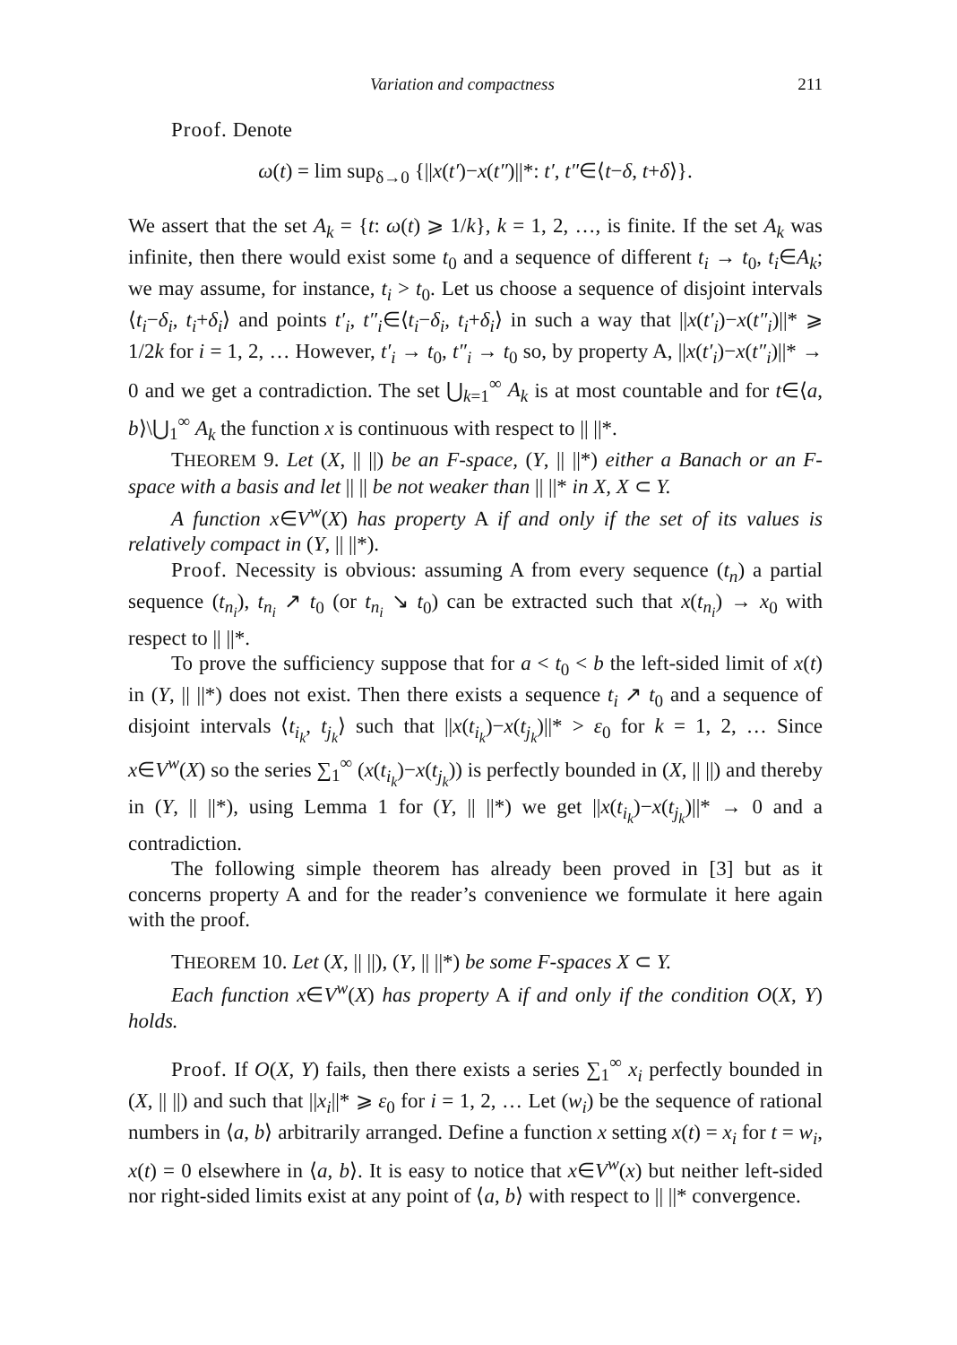Variation and compactness 211
Proof. Denote
ω(t) = lim sup<sub>δ→0</sub> {||x(t′)−x(t″)||*: t′, t″∈⟨t−δ, t+δ⟩}.
We assert that the set A<sub>k</sub> = {t: ω(t) ⩾ 1/k}, k = 1, 2, …, is finite. If the set A<sub>k</sub> was infinite, then there would exist some t<sub>0</sub> and a sequence of different t<sub>i</sub> → t<sub>0</sub>, t<sub>i</sub>∈A<sub>k</sub>; we may assume, for instance, t<sub>i</sub> > t<sub>0</sub>. Let us choose a sequence of disjoint intervals ⟨t<sub>i</sub>−δ<sub>i</sub>, t<sub>i</sub>+δ<sub>i</sub>⟩ and points t′<sub>i</sub>, t″<sub>i</sub>∈⟨t<sub>i</sub>−δ<sub>i</sub>, t<sub>i</sub>+δ<sub>i</sub>⟩ in such a way that ||x(t′<sub>i</sub>)−x(t″<sub>i</sub>)||* ⩾ 1/2k for i = 1, 2, … However, t′<sub>i</sub> → t<sub>0</sub>, t″<sub>i</sub> → t<sub>0</sub> so, by property A, ||x(t′<sub>i</sub>)−x(t″<sub>i</sub>)||* → 0 and we get a contradiction. The set ⋃<sub>k=1</sub><sup>∞</sup> A<sub>k</sub> is at most countable and for t∈⟨a, b⟩\⋃<sub>1</sub><sup>∞</sup> A<sub>k</sub> the function x is continuous with respect to || ||*.
THEOREM 9. Let (X, || ||) be an F-space, (Y, || ||*) either a Banach or an F-space with a basis and let || || be not weaker than || ||* in X, X ⊂ Y.
A function x∈V<sup>w</sup>(X) has property A if and only if the set of its values is relatively compact in (Y, || ||*).
Proof. Necessity is obvious: assuming A from every sequence (t<sub>n</sub>) a partial sequence (t<sub>n<sub>i</sub></sub>), t<sub>n<sub>i</sub></sub> ↗ t<sub>0</sub> (or t<sub>n<sub>i</sub></sub> ↘ t<sub>0</sub>) can be extracted such that x(t<sub>n<sub>i</sub></sub>) → x<sub>0</sub> with respect to || ||*.
To prove the sufficiency suppose that for a < t<sub>0</sub> < b the left-sided limit of x(t) in (Y, || ||*) does not exist. Then there exists a sequence t<sub>i</sub> ↗ t<sub>0</sub> and a sequence of disjoint intervals ⟨t<sub>i<sub>k</sub></sub>, t<sub>j<sub>k</sub></sub>⟩ such that ||x(t<sub>i<sub>k</sub></sub>)−x(t<sub>j<sub>k</sub></sub>)||* > ε<sub>0</sub> for k = 1, 2, … Since x∈V<sup>w</sup>(X) so the series ∑<sub>1</sub><sup>∞</sup> (x(t<sub>i<sub>k</sub></sub>)−x(t<sub>j<sub>k</sub></sub>)) is perfectly bounded in (X, || ||) and thereby in (Y, || ||*), using Lemma 1 for (Y, || ||*) we get ||x(t<sub>i<sub>k</sub></sub>)−x(t<sub>j<sub>k</sub></sub>)||* → 0 and a contradiction.
The following simple theorem has already been proved in [3] but as it concerns property A and for the reader’s convenience we formulate it here again with the proof.
THEOREM 10. Let (X, || ||), (Y, || ||*) be some F-spaces X ⊂ Y.
Each function x∈V<sup>w</sup>(X) has property A if and only if the condition O(X, Y) holds.
Proof. If O(X, Y) fails, then there exists a series ∑<sub>1</sub><sup>∞</sup> x<sub>i</sub> perfectly bounded in (X, || ||) and such that ||x<sub>i</sub>||* ⩾ ε<sub>0</sub> for i = 1, 2, … Let (w<sub>i</sub>) be the sequence of rational numbers in ⟨a, b⟩ arbitrarily arranged. Define a function x setting x(t) = x<sub>i</sub> for t = w<sub>i</sub>, x(t) = 0 elsewhere in ⟨a, b⟩. It is easy to notice that x∈V<sup>w</sup>(x) but neither left-sided nor right-sided limits exist at any point of ⟨a, b⟩ with respect to || ||* convergence.